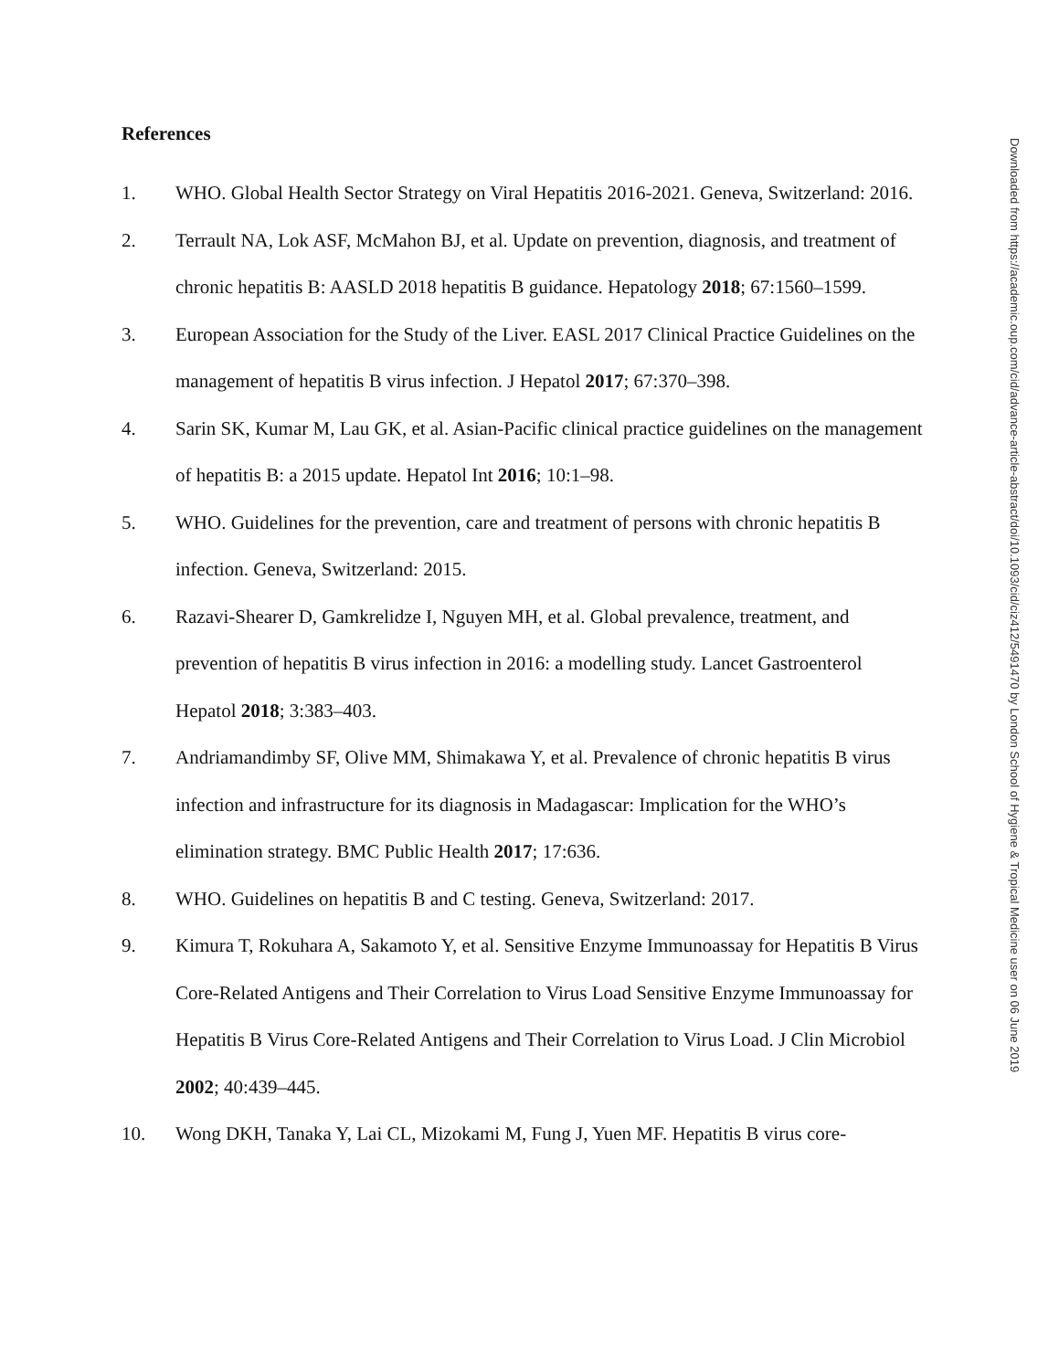References
1. WHO. Global Health Sector Strategy on Viral Hepatitis 2016-2021. Geneva, Switzerland: 2016.
2. Terrault NA, Lok ASF, McMahon BJ, et al. Update on prevention, diagnosis, and treatment of chronic hepatitis B: AASLD 2018 hepatitis B guidance. Hepatology 2018; 67:1560–1599.
3. European Association for the Study of the Liver. EASL 2017 Clinical Practice Guidelines on the management of hepatitis B virus infection. J Hepatol 2017; 67:370–398.
4. Sarin SK, Kumar M, Lau GK, et al. Asian-Pacific clinical practice guidelines on the management of hepatitis B: a 2015 update. Hepatol Int 2016; 10:1–98.
5. WHO. Guidelines for the prevention, care and treatment of persons with chronic hepatitis B infection. Geneva, Switzerland: 2015.
6. Razavi-Shearer D, Gamkrelidze I, Nguyen MH, et al. Global prevalence, treatment, and prevention of hepatitis B virus infection in 2016: a modelling study. Lancet Gastroenterol Hepatol 2018; 3:383–403.
7. Andriamandimby SF, Olive MM, Shimakawa Y, et al. Prevalence of chronic hepatitis B virus infection and infrastructure for its diagnosis in Madagascar: Implication for the WHO’s elimination strategy. BMC Public Health 2017; 17:636.
8. WHO. Guidelines on hepatitis B and C testing. Geneva, Switzerland: 2017.
9. Kimura T, Rokuhara A, Sakamoto Y, et al. Sensitive Enzyme Immunoassay for Hepatitis B Virus Core-Related Antigens and Their Correlation to Virus Load Sensitive Enzyme Immunoassay for Hepatitis B Virus Core-Related Antigens and Their Correlation to Virus Load. J Clin Microbiol 2002; 40:439–445.
10. Wong DKH, Tanaka Y, Lai CL, Mizokami M, Fung J, Yuen MF. Hepatitis B virus core-
Downloaded from https://academic.oup.com/cid/advance-article-abstract/doi/10.1093/cid/ciz412/5491470 by London School of Hygiene & Tropical Medicine user on 06 June 2019